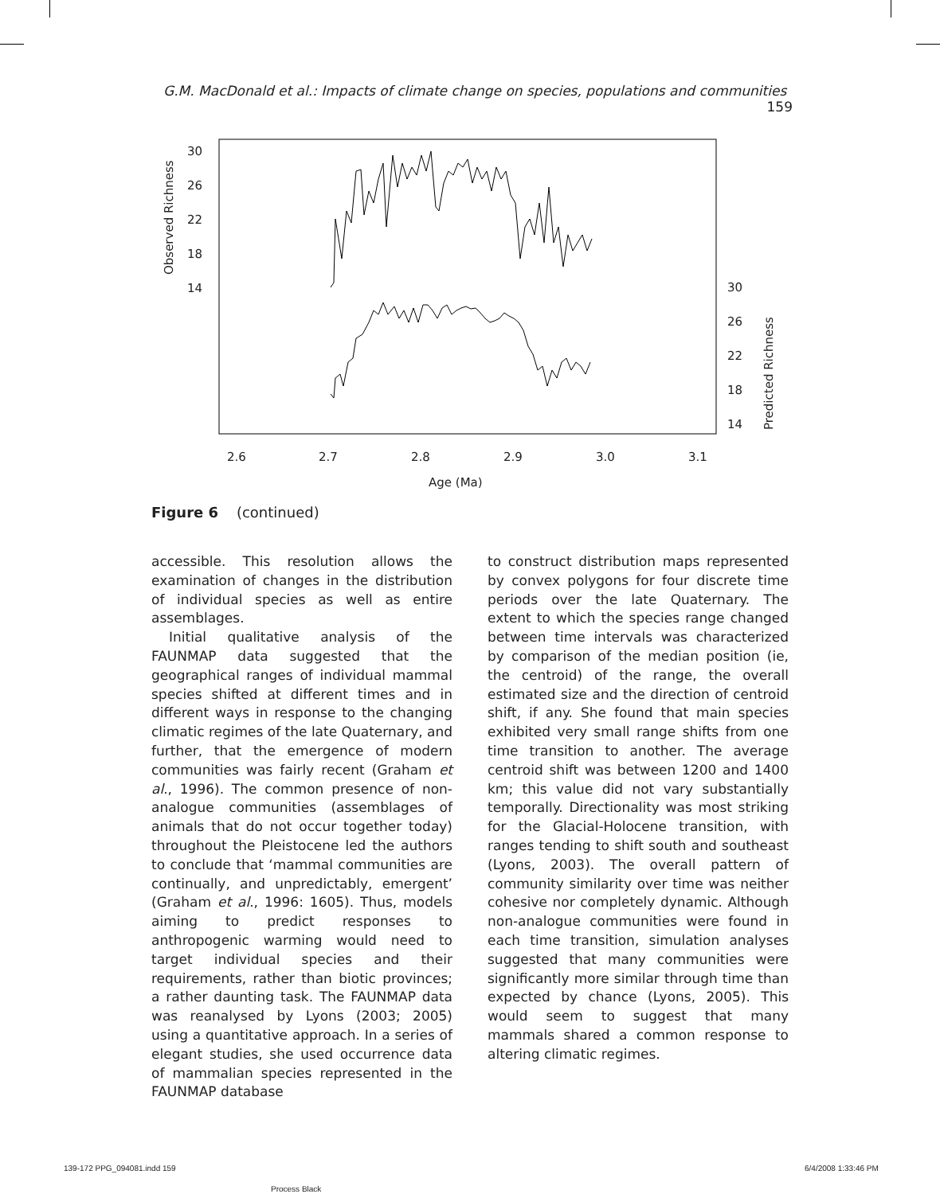G.M. MacDonald et al.: Impacts of climate change on species, populations and communities 159
30
26
22
18
14
Observed Richness
30
26
22
18
14
Predicted Richness
2.6
2.7
2.8
2.9
3.0
3.1
Age (Ma)
Figure 6 (continued)
accessible. This resolution allows the examination of changes in the distribution of individual species as well as entire assemblages.
Initial qualitative analysis of the FAUNMAP data suggested that the geographical ranges of individual mammal species shifted at different times and in different ways in response to the changing climatic regimes of the late Quaternary, and further, that the emergence of modern communities was fairly recent (Graham et al., 1996). The common presence of non-analogue communities (assemblages of animals that do not occur together today) throughout the Pleistocene led the authors to conclude that ‘mammal communities are continually, and unpredictably, emergent’ (Graham et al., 1996: 1605). Thus, models aiming to predict responses to anthropogenic warming would need to target individual species and their requirements, rather than biotic provinces; a rather daunting task. The FAUNMAP data was reanalysed by Lyons (2003; 2005) using a quantitative approach. In a series of elegant studies, she used occurrence data of mammalian species represented in the FAUNMAP database
to construct distribution maps represented by convex polygons for four discrete time periods over the late Quaternary. The extent to which the species range changed between time intervals was characterized by comparison of the median position (ie, the centroid) of the range, the overall estimated size and the direction of centroid shift, if any. She found that main species exhibited very small range shifts from one time transition to another. The average centroid shift was between 1200 and 1400 km; this value did not vary substantially temporally. Directionality was most striking for the Glacial-Holocene transition, with ranges tending to shift south and southeast (Lyons, 2003). The overall pattern of community similarity over time was neither cohesive nor completely dynamic. Although non-analogue communities were found in each time transition, simulation analyses suggested that many communities were significantly more similar through time than expected by chance (Lyons, 2005). This would seem to suggest that many mammals shared a common response to altering climatic regimes.
139-172 PPG_094081.indd 159
Process Black
6/4/2008 1:33:46 PM